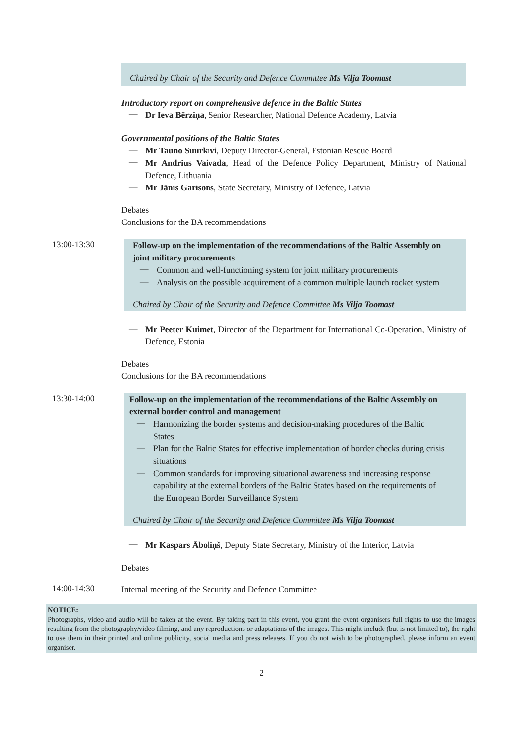Chaired by Chair of the Security and Defence Committee Ms Vilja Toomast
Introductory report on comprehensive defence in the Baltic States
—
Dr Ieva Bērziņa, Senior Researcher, National Defence Academy, Latvia
Governmental positions of the Baltic States
—
Mr Tauno Suurkivi, Deputy Director-General, Estonian Rescue Board
—
Mr Andrius Vaivada, Head of the Defence Policy Department, Ministry of National Defence, Lithuania
—
Mr Jānis Garisons, State Secretary, Ministry of Defence, Latvia
Debates
Conclusions for the BA recommendations
13:00-13:30
Follow-up on the implementation of the recommendations of the Baltic Assembly on joint military procurements
—
Common and well-functioning system for joint military procurements
—
Analysis on the possible acquirement of a common multiple launch rocket system
Chaired by Chair of the Security and Defence Committee Ms Vilja Toomast
—
Mr Peeter Kuimet, Director of the Department for International Co-Operation, Ministry of Defence, Estonia
Debates
Conclusions for the BA recommendations
13:30-14:00
Follow-up on the implementation of the recommendations of the Baltic Assembly on external border control and management
—
Harmonizing the border systems and decision-making procedures of the Baltic States
—
Plan for the Baltic States for effective implementation of border checks during crisis situations
—
Common standards for improving situational awareness and increasing response capability at the external borders of the Baltic States based on the requirements of the European Border Surveillance System
Chaired by Chair of the Security and Defence Committee Ms Vilja Toomast
—
Mr Kaspars Āboliņš, Deputy State Secretary, Ministry of the Interior, Latvia
Debates
14:00-14:30
Internal meeting of the Security and Defence Committee
NOTICE:
Photographs, video and audio will be taken at the event. By taking part in this event, you grant the event organisers full rights to use the images resulting from the photography/video filming, and any reproductions or adaptations of the images. This might include (but is not limited to), the right to use them in their printed and online publicity, social media and press releases. If you do not wish to be photographed, please inform an event organiser.
2